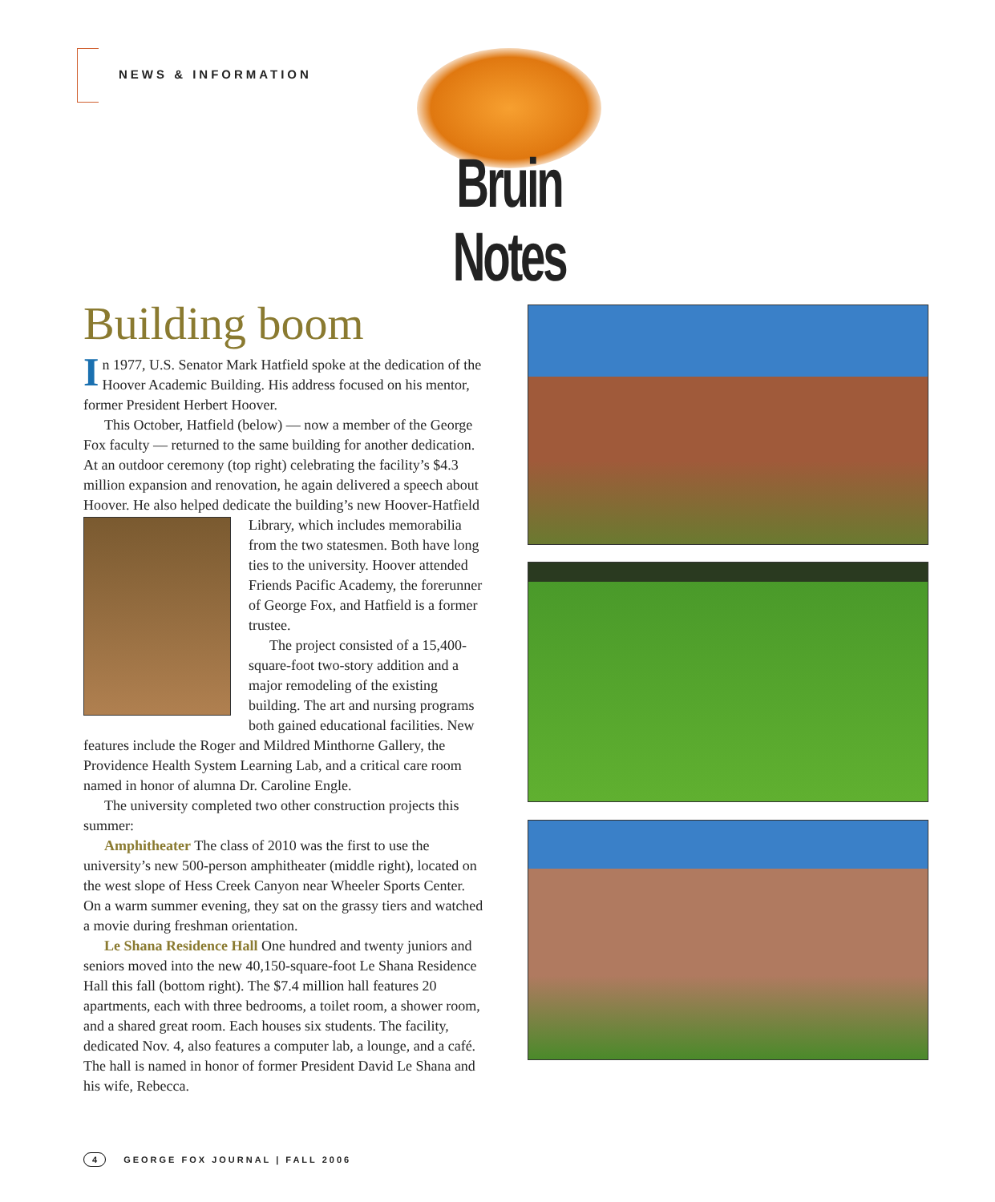NEWS & INFORMATION
Bruin Notes
Building boom
In 1977, U.S. Senator Mark Hatfield spoke at the dedication of the Hoover Academic Building. His address focused on his mentor, former President Herbert Hoover.
This October, Hatfield (below) — now a member of the George Fox faculty — returned to the same building for another dedication. At an outdoor ceremony (top right) celebrating the facility’s $4.3 million expansion and renovation, he again delivered a speech about Hoover. He also helped dedicate the building’s new Hoover- Hatfield Library, which includes memorabilia from the two statesmen. Both have long ties to the university. Hoover attended Friends Pacific Academy, the forerunner of George Fox, and Hatfield is a former trustee.
The project consisted of a 15,400-square-foot two-story addition and a major remodeling of the existing building. The art and nursing programs both gained educational facilities. New features include the Roger and Mildred Minthorne Gallery, the Providence Health System Learning Lab, and a critical care room named in honor of alumna Dr. Caroline Engle.
The university completed two other construction projects this summer:
Amphitheater The class of 2010 was the first to use the university’s new 500-person amphitheater (middle right), located on the west slope of Hess Creek Canyon near Wheeler Sports Center. On a warm summer evening, they sat on the grassy tiers and watched a movie during freshman orientation.
Le Shana Residence Hall One hundred and twenty juniors and seniors moved into the new 40,150-square-foot Le Shana Residence Hall this fall (bottom right). The $7.4 million hall features 20 apartments, each with three bedrooms, a toilet room, a shower room, and a shared great room. Each houses six students. The facility, dedicated Nov. 4, also features a computer lab, a lounge, and a café. The hall is named in honor of former President David Le Shana and his wife, Rebecca.
4 GEORGE FOX JOURNAL | FALL 2006